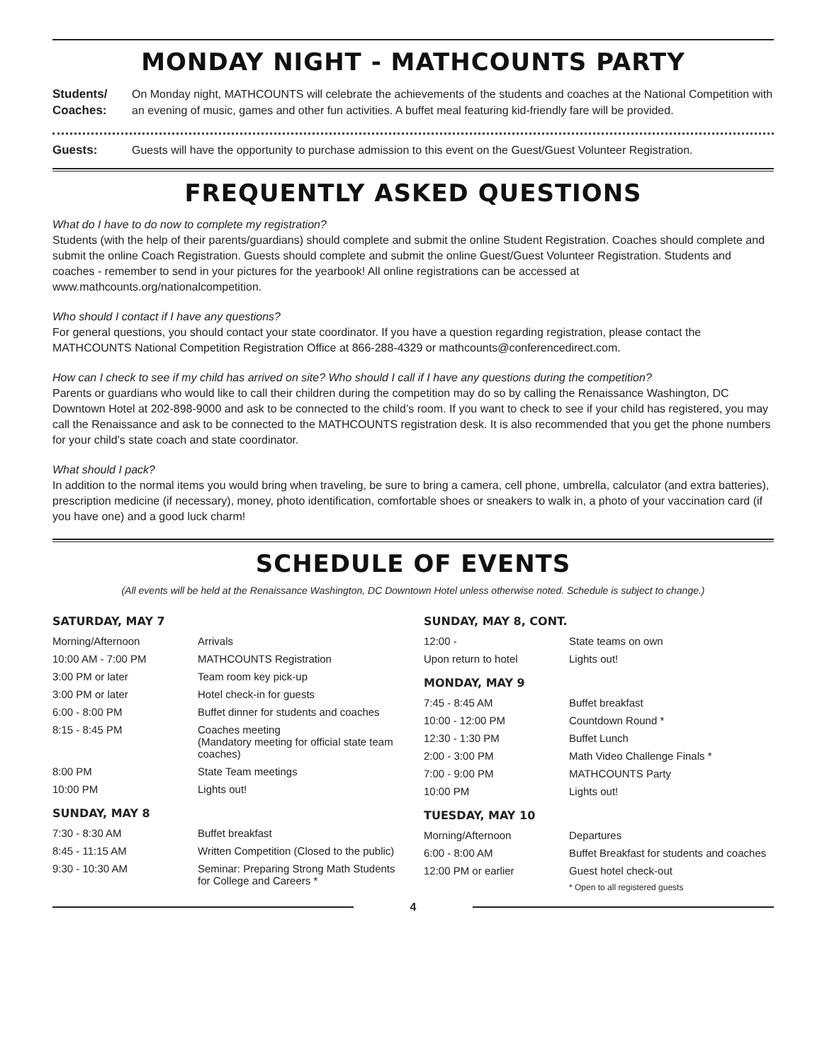MONDAY NIGHT - MATHCOUNTS PARTY
Students/ Coaches:
On Monday night, MATHCOUNTS will celebrate the achievements of the students and coaches at the National Competition with an evening of music, games and other fun activities. A buffet meal featuring kid-friendly fare will be provided.
Guests: Guests will have the opportunity to purchase admission to this event on the Guest/Guest Volunteer Registration.
FREQUENTLY ASKED QUESTIONS
What do I have to do now to complete my registration?
Students (with the help of their parents/guardians) should complete and submit the online Student Registration. Coaches should complete and submit the online Coach Registration. Guests should complete and submit the online Guest/Guest Volunteer Registration. Students and coaches - remember to send in your pictures for the yearbook! All online registrations can be accessed at www.mathcounts.org/nationalcompetition.
Who should I contact if I have any questions?
For general questions, you should contact your state coordinator. If you have a question regarding registration, please contact the MATHCOUNTS National Competition Registration Office at 866-288-4329 or mathcounts@conferencedirect.com.
How can I check to see if my child has arrived on site? Who should I call if I have any questions during the competition?
Parents or guardians who would like to call their children during the competition may do so by calling the Renaissance Washington, DC Downtown Hotel at 202-898-9000 and ask to be connected to the child’s room. If you want to check to see if your child has registered, you may call the Renaissance and ask to be connected to the MATHCOUNTS registration desk. It is also recommended that you get the phone numbers for your child’s state coach and state coordinator.
What should I pack?
In addition to the normal items you would bring when traveling, be sure to bring a camera, cell phone, umbrella, calculator (and extra batteries), prescription medicine (if necessary), money, photo identification, comfortable shoes or sneakers to walk in, a photo of your vaccination card (if you have one) and a good luck charm!
SCHEDULE OF EVENTS
(All events will be held at the Renaissance Washington, DC Downtown Hotel unless otherwise noted. Schedule is subject to change.)
SATURDAY, MAY 7
| Morning/Afternoon | Arrivals |
| 10:00 AM - 7:00 PM | MATHCOUNTS Registration |
| 3:00 PM or later | Team room key pick-up |
| 3:00 PM or later | Hotel check-in for guests |
| 6:00 - 8:00 PM | Buffet dinner for students and coaches |
| 8:15 - 8:45 PM | Coaches meeting (Mandatory meeting for official state team coaches) |
| 8:00 PM | State Team meetings |
| 10:00 PM | Lights out! |
SUNDAY, MAY 8
| 7:30 - 8:30 AM | Buffet breakfast |
| 8:45 - 11:15 AM | Written Competition (Closed to the public) |
| 9:30 - 10:30 AM | Seminar: Preparing Strong Math Students for College and Careers * |
SUNDAY, MAY 8, CONT.
| 12:00 - | State teams on own |
| Upon return to hotel | Lights out! |
MONDAY, MAY 9
| 7:45 - 8:45 AM | Buffet breakfast |
| 10:00 - 12:00 PM | Countdown Round * |
| 12:30 - 1:30 PM | Buffet Lunch |
| 2:00 - 3:00 PM | Math Video Challenge Finals * |
| 7:00 - 9:00 PM | MATHCOUNTS Party |
| 10:00 PM | Lights out! |
TUESDAY, MAY 10
| Morning/Afternoon | Departures |
| 6:00 - 8:00 AM | Buffet Breakfast for students and coaches |
| 12:00 PM or earlier | Guest hotel check-out |
| | * Open to all registered guests |
4